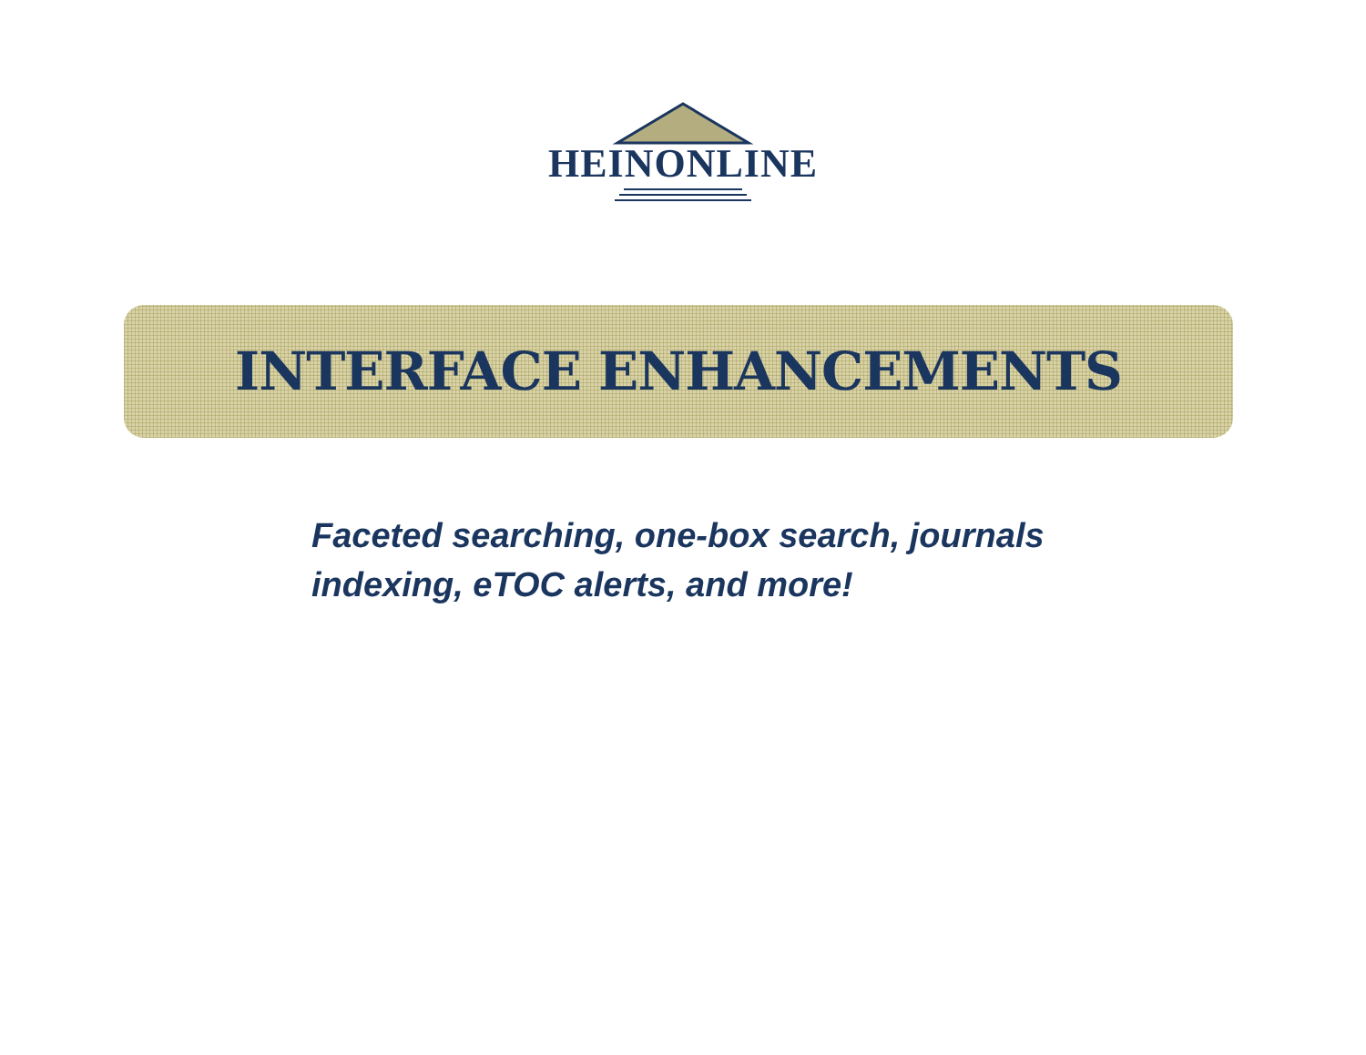HEINONLINE
INTERFACE ENHANCEMENTS
Faceted searching, one-box search, journals indexing, eTOC alerts, and more!